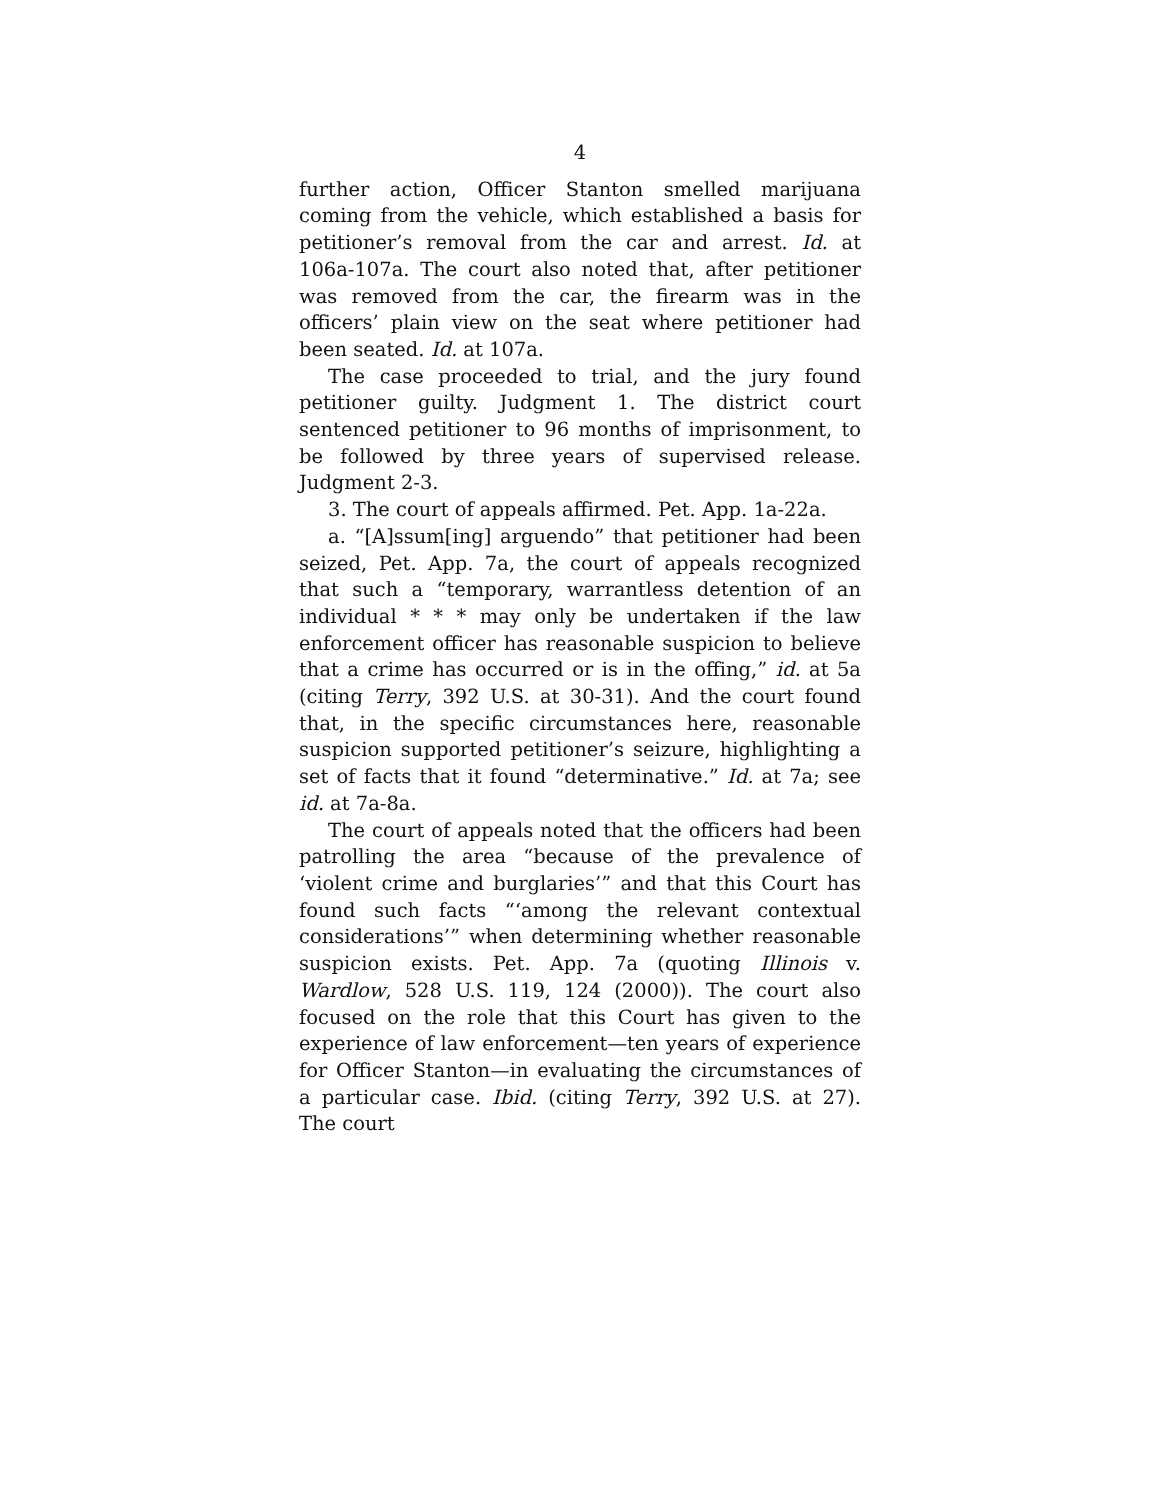4
further action, Officer Stanton smelled marijuana coming from the vehicle, which established a basis for petitioner’s removal from the car and arrest. Id. at 106a-107a. The court also noted that, after petitioner was removed from the car, the firearm was in the officers’ plain view on the seat where petitioner had been seated. Id. at 107a.
The case proceeded to trial, and the jury found petitioner guilty. Judgment 1. The district court sentenced petitioner to 96 months of imprisonment, to be followed by three years of supervised release. Judgment 2-3.
3. The court of appeals affirmed. Pet. App. 1a-22a.
a. “[A]ssum[ing] arguendo” that petitioner had been seized, Pet. App. 7a, the court of appeals recognized that such a “temporary, warrantless detention of an individual * * * may only be undertaken if the law enforcement officer has reasonable suspicion to believe that a crime has occurred or is in the offing,” id. at 5a (citing Terry, 392 U.S. at 30-31). And the court found that, in the specific circumstances here, reasonable suspicion supported petitioner’s seizure, highlighting a set of facts that it found “determinative.” Id. at 7a; see id. at 7a-8a.
The court of appeals noted that the officers had been patrolling the area “because of the prevalence of ‘violent crime and burglaries’” and that this Court has found such facts “‘among the relevant contextual considerations’” when determining whether reasonable suspicion exists. Pet. App. 7a (quoting Illinois v. Wardlow, 528 U.S. 119, 124 (2000)). The court also focused on the role that this Court has given to the experience of law enforcement—ten years of experience for Officer Stanton—in evaluating the circumstances of a particular case. Ibid. (citing Terry, 392 U.S. at 27). The court